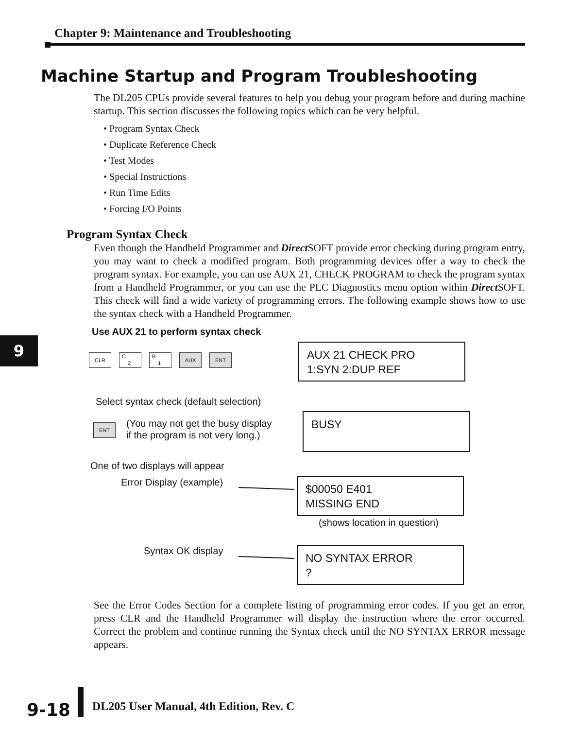Chapter 9: Maintenance and Troubleshooting
Machine Startup and Program Troubleshooting
The DL205 CPUs provide several features to help you debug your program before and during machine startup. This section discusses the following topics which can be very helpful.
• Program Syntax Check
• Duplicate Reference Check
• Test Modes
• Special Instructions
• Run Time Edits
• Forcing I/O Points
Program Syntax Check
Even though the Handheld Programmer and Direct SOFT provide error checking during program entry, you may want to check a modified program. Both programming devices offer a way to check the program syntax. For example, you can use AUX 21, CHECK PROGRAM to check the program syntax from a Handheld Programmer, or you can use the PLC Diagnostics menu option within Direct SOFT. This check will find a wide variety of programming errors. The following example shows how to use the syntax check with a Handheld Programmer.
9
Use AUX 21 to perform syntax check
CLR
C
2
B
1
AUX ENT
AUX 21 CHECK PRO
1:SYN 2:DUP REF
Select syntax check (default selection)
ENT
(You may not get the busy display
if the program is not very long.)
BUSY
One of two displays will appear
Error Display (example)
$00050 E401
MISSING END
(shows location in question)
Syntax OK display
NO SYNTAX ERROR
?
See the Error Codes Section for a complete listing of programming error codes. If you get an error, press CLR and the Handheld Programmer will display the instruction where the error occurred. Correct the problem and continue running the Syntax check until the NO SYNTAX ERROR message appears.
9-18
DL205 User Manual, 4th Edition, Rev. C